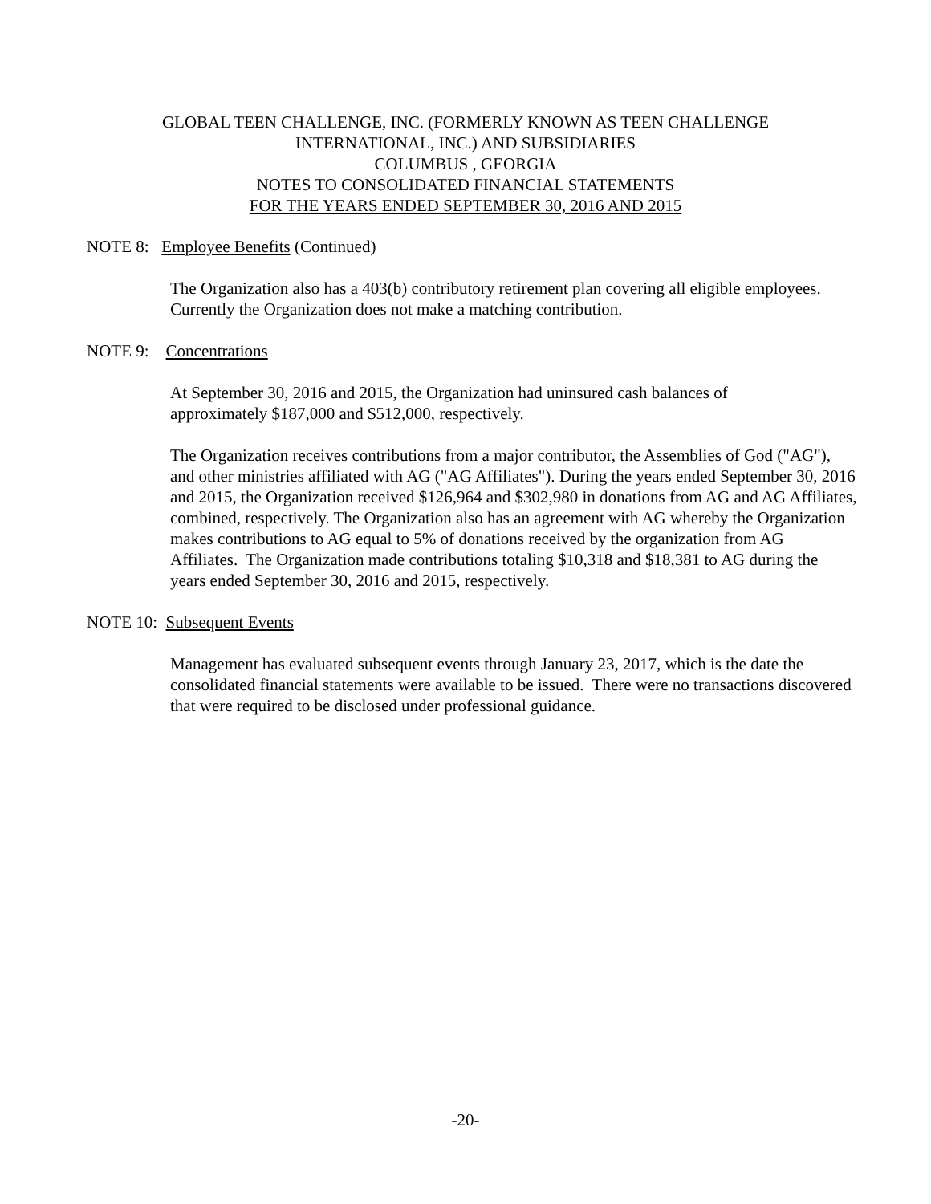GLOBAL TEEN CHALLENGE, INC. (FORMERLY KNOWN AS TEEN CHALLENGE
INTERNATIONAL, INC.) AND SUBSIDIARIES
COLUMBUS , GEORGIA
NOTES TO CONSOLIDATED FINANCIAL STATEMENTS
FOR THE YEARS ENDED SEPTEMBER 30, 2016 AND 2015
NOTE 8: Employee Benefits (Continued)
The Organization also has a 403(b) contributory retirement plan covering all eligible employees. Currently the Organization does not make a matching contribution.
NOTE 9: Concentrations
At September 30, 2016 and 2015, the Organization had uninsured cash balances of
approximately $187,000 and $512,000, respectively.
The Organization receives contributions from a major contributor, the Assemblies of God ("AG"), and other ministries affiliated with AG ("AG Affiliates"). During the years ended September 30, 2016 and 2015, the Organization received $126,964 and $302,980 in donations from AG and AG Affiliates, combined, respectively. The Organization also has an agreement with AG whereby the Organization makes contributions to AG equal to 5% of donations received by the organization from AG Affiliates. The Organization made contributions totaling $10,318 and $18,381 to AG during the years ended September 30, 2016 and 2015, respectively.
NOTE 10: Subsequent Events
Management has evaluated subsequent events through January 23, 2017, which is the date the consolidated financial statements were available to be issued. There were no transactions discovered that were required to be disclosed under professional guidance.
-20-